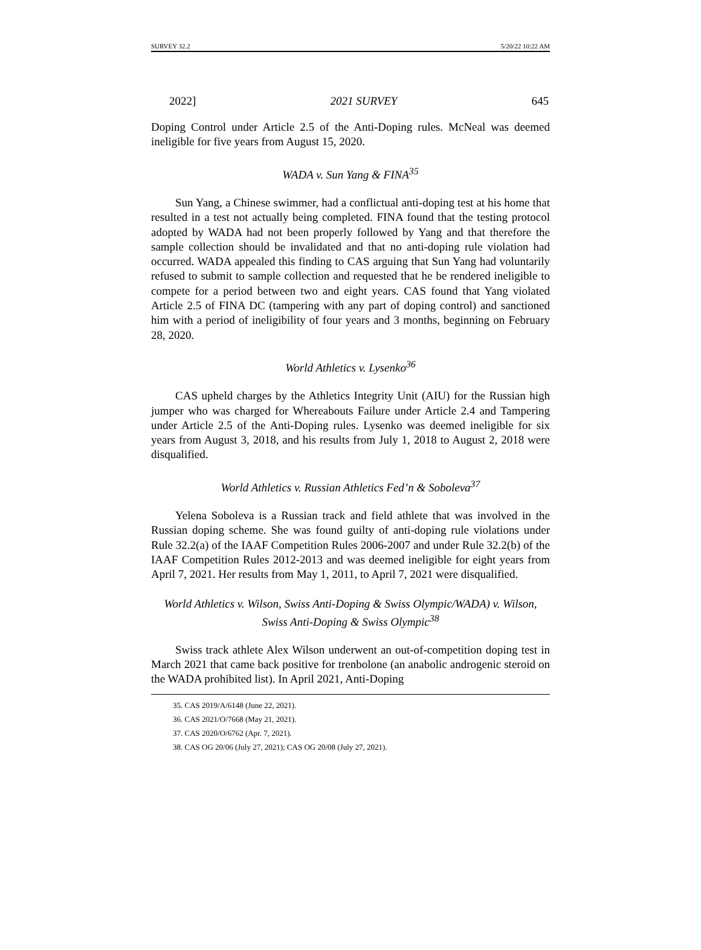SURVEY 32.2 5/20/22 10:22 AM
2022] 2021 SURVEY 645
Doping Control under Article 2.5 of the Anti-Doping rules. McNeal was deemed ineligible for five years from August 15, 2020.
WADA v. Sun Yang & FINA<sup>35</sup>
Sun Yang, a Chinese swimmer, had a conflictual anti-doping test at his home that resulted in a test not actually being completed. FINA found that the testing protocol adopted by WADA had not been properly followed by Yang and that therefore the sample collection should be invalidated and that no anti-doping rule violation had occurred. WADA appealed this finding to CAS arguing that Sun Yang had voluntarily refused to submit to sample collection and requested that he be rendered ineligible to compete for a period between two and eight years. CAS found that Yang violated Article 2.5 of FINA DC (tampering with any part of doping control) and sanctioned him with a period of ineligibility of four years and 3 months, beginning on February 28, 2020.
World Athletics v. Lysenko<sup>36</sup>
CAS upheld charges by the Athletics Integrity Unit (AIU) for the Russian high jumper who was charged for Whereabouts Failure under Article 2.4 and Tampering under Article 2.5 of the Anti-Doping rules. Lysenko was deemed ineligible for six years from August 3, 2018, and his results from July 1, 2018 to August 2, 2018 were disqualified.
World Athletics v. Russian Athletics Fed’n & Soboleva<sup>37</sup>
Yelena Soboleva is a Russian track and field athlete that was involved in the Russian doping scheme. She was found guilty of anti-doping rule violations under Rule 32.2(a) of the IAAF Competition Rules 2006-2007 and under Rule 32.2(b) of the IAAF Competition Rules 2012-2013 and was deemed ineligible for eight years from April 7, 2021. Her results from May 1, 2011, to April 7, 2021 were disqualified.
World Athletics v. Wilson, Swiss Anti-Doping & Swiss Olympic/WADA) v. Wilson, Swiss Anti-Doping & Swiss Olympic<sup>38</sup>
Swiss track athlete Alex Wilson underwent an out-of-competition doping test in March 2021 that came back positive for trenbolone (an anabolic androgenic steroid on the WADA prohibited list). In April 2021, Anti-Doping
35. CAS 2019/A/6148 (June 22, 2021).
36. CAS 2021/O/7668 (May 21, 2021).
37. CAS 2020/O/6762 (Apr. 7, 2021).
38. CAS OG 20/06 (July 27, 2021); CAS OG 20/08 (July 27, 2021).